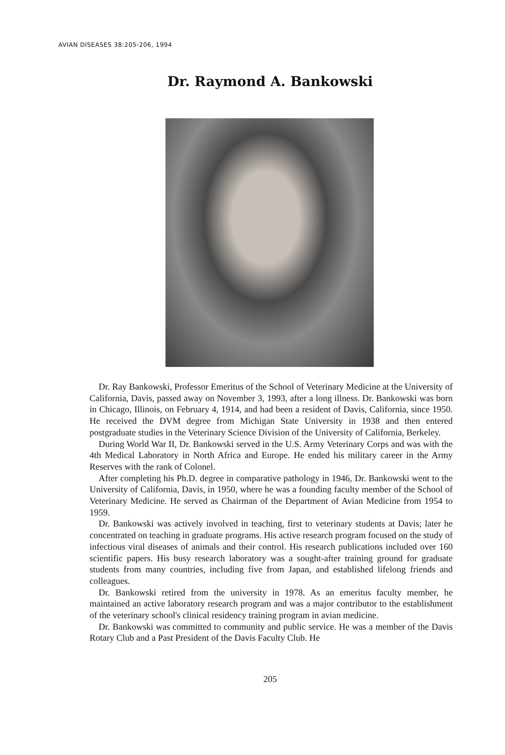AVIAN DISEASES 38:205-206, 1994
Dr. Raymond A. Bankowski
Dr. Ray Bankowski, Professor Emeritus of the School of Veterinary Medicine at the University of California, Davis, passed away on November 3, 1993, after a long illness. Dr. Bankowski was born in Chicago, Illinois, on February 4, 1914, and had been a resident of Davis, California, since 1950. He received the DVM degree from Michigan State University in 1938 and then entered postgraduate studies in the Veterinary Science Division of the University of California, Berkeley.
During World War II, Dr. Bankowski served in the U.S. Army Veterinary Corps and was with the 4th Medical Laboratory in North Africa and Europe. He ended his military career in the Army Reserves with the rank of Colonel.
After completing his Ph.D. degree in comparative pathology in 1946, Dr. Bankowski went to the University of California, Davis, in 1950, where he was a founding faculty member of the School of Veterinary Medicine. He served as Chairman of the Department of Avian Medicine from 1954 to 1959.
Dr. Bankowski was actively involved in teaching, first to veterinary students at Davis; later he concentrated on teaching in graduate programs. His active research program focused on the study of infectious viral diseases of animals and their control. His research publications included over 160 scientific papers. His busy research laboratory was a sought-after training ground for graduate students from many countries, including five from Japan, and established lifelong friends and colleagues.
Dr. Bankowski retired from the university in 1978. As an emeritus faculty member, he maintained an active laboratory research program and was a major contributor to the establishment of the veterinary school's clinical residency training program in avian medicine.
Dr. Bankowski was committed to community and public service. He was a member of the Davis Rotary Club and a Past President of the Davis Faculty Club. He
205